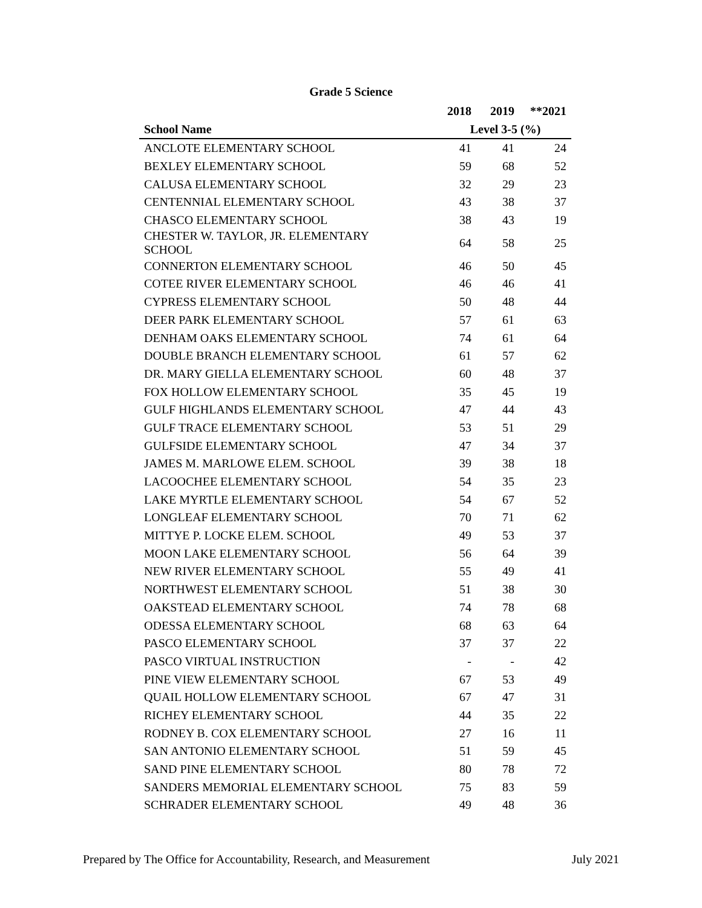Grade 5 Science
| | 2018 | 2019 | **2021 |
| --- | --- | --- | --- |
| School Name | Level 3-5 (%) | | |
| ANCLOTE ELEMENTARY SCHOOL | 41 | 41 | 24 |
| BEXLEY ELEMENTARY SCHOOL | 59 | 68 | 52 |
| CALUSA ELEMENTARY SCHOOL | 32 | 29 | 23 |
| CENTENNIAL ELEMENTARY SCHOOL | 43 | 38 | 37 |
| CHASCO ELEMENTARY SCHOOL | 38 | 43 | 19 |
| CHESTER W. TAYLOR, JR. ELEMENTARY SCHOOL | 64 | 58 | 25 |
| CONNERTON ELEMENTARY SCHOOL | 46 | 50 | 45 |
| COTEE RIVER ELEMENTARY SCHOOL | 46 | 46 | 41 |
| CYPRESS ELEMENTARY SCHOOL | 50 | 48 | 44 |
| DEER PARK ELEMENTARY SCHOOL | 57 | 61 | 63 |
| DENHAM OAKS ELEMENTARY SCHOOL | 74 | 61 | 64 |
| DOUBLE BRANCH ELEMENTARY SCHOOL | 61 | 57 | 62 |
| DR. MARY GIELLA ELEMENTARY SCHOOL | 60 | 48 | 37 |
| FOX HOLLOW ELEMENTARY SCHOOL | 35 | 45 | 19 |
| GULF HIGHLANDS ELEMENTARY SCHOOL | 47 | 44 | 43 |
| GULF TRACE ELEMENTARY SCHOOL | 53 | 51 | 29 |
| GULFSIDE ELEMENTARY SCHOOL | 47 | 34 | 37 |
| JAMES M. MARLOWE ELEM. SCHOOL | 39 | 38 | 18 |
| LACOOCHEE ELEMENTARY SCHOOL | 54 | 35 | 23 |
| LAKE MYRTLE ELEMENTARY SCHOOL | 54 | 67 | 52 |
| LONGLEAF ELEMENTARY SCHOOL | 70 | 71 | 62 |
| MITTYE P. LOCKE ELEM. SCHOOL | 49 | 53 | 37 |
| MOON LAKE ELEMENTARY SCHOOL | 56 | 64 | 39 |
| NEW RIVER ELEMENTARY SCHOOL | 55 | 49 | 41 |
| NORTHWEST ELEMENTARY SCHOOL | 51 | 38 | 30 |
| OAKSTEAD ELEMENTARY SCHOOL | 74 | 78 | 68 |
| ODESSA ELEMENTARY SCHOOL | 68 | 63 | 64 |
| PASCO ELEMENTARY SCHOOL | 37 | 37 | 22 |
| PASCO VIRTUAL INSTRUCTION | - | - | 42 |
| PINE VIEW ELEMENTARY SCHOOL | 67 | 53 | 49 |
| QUAIL HOLLOW ELEMENTARY SCHOOL | 67 | 47 | 31 |
| RICHEY ELEMENTARY SCHOOL | 44 | 35 | 22 |
| RODNEY B. COX ELEMENTARY SCHOOL | 27 | 16 | 11 |
| SAN ANTONIO ELEMENTARY SCHOOL | 51 | 59 | 45 |
| SAND PINE ELEMENTARY SCHOOL | 80 | 78 | 72 |
| SANDERS MEMORIAL ELEMENTARY SCHOOL | 75 | 83 | 59 |
| SCHRADER ELEMENTARY SCHOOL | 49 | 48 | 36 |
Prepared by The Office for Accountability, Research, and Measurement July 2021